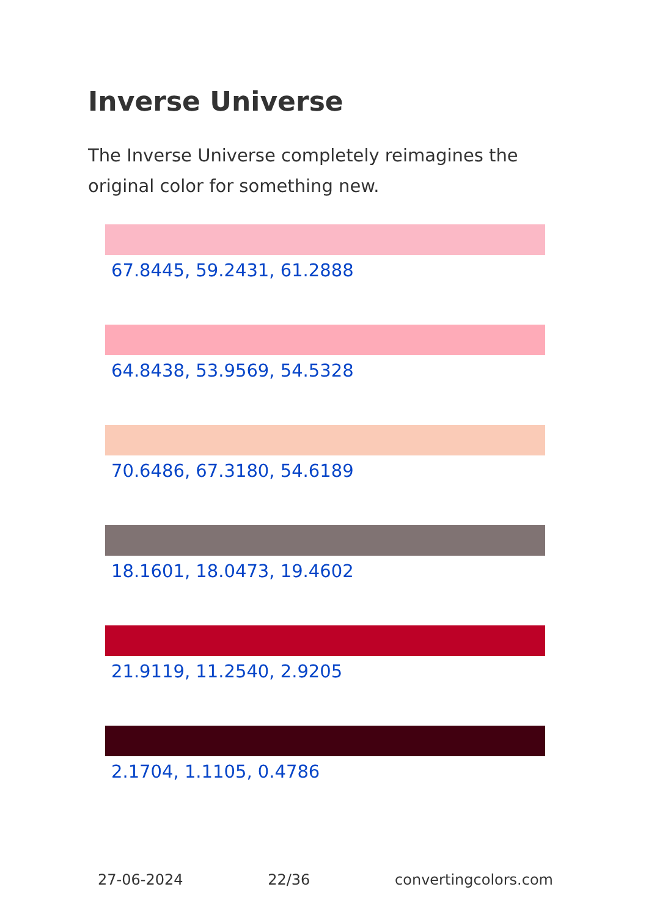Inverse Universe
The Inverse Universe completely reimagines the original color for something new.
67.8445, 59.2431, 61.2888
64.8438, 53.9569, 54.5328
70.6486, 67.3180, 54.6189
18.1601, 18.0473, 19.4602
21.9119, 11.2540, 2.9205
2.1704, 1.1105, 0.4786
27-06-2024 22/36 convertingcolors.com